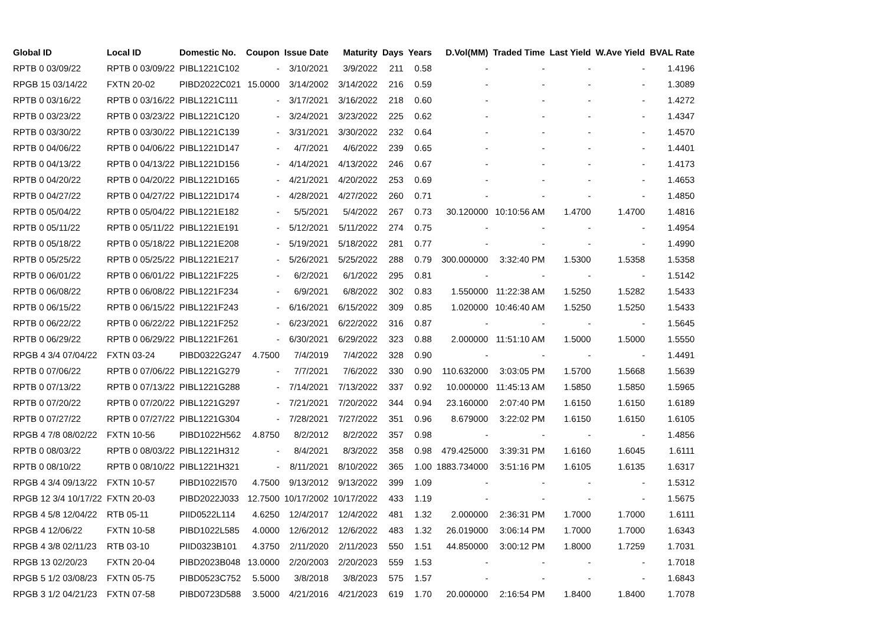| Global ID | Local ID | Domestic No. | Coupon | Issue Date | Maturity | Days | Years | D.Vol(MM) | Traded Time | Last Yield | W.Ave Yield | BVAL Rate |
| --- | --- | --- | --- | --- | --- | --- | --- | --- | --- | --- | --- | --- |
| RPTB 0 03/09/22 | RPTB 0 03/09/22 | PIBL1221C102 | - | 3/10/2021 | 3/9/2022 | 211 | 0.58 | - | - | - | - | 1.4196 |
| RPGB 15 03/14/22 | FXTN 20-02 | PIBD2022C021 | 15.0000 | 3/14/2002 | 3/14/2022 | 216 | 0.59 | - | - | - | - | 1.3089 |
| RPTB 0 03/16/22 | RPTB 0 03/16/22 | PIBL1221C111 | - | 3/17/2021 | 3/16/2022 | 218 | 0.60 | - | - | - | - | 1.4272 |
| RPTB 0 03/23/22 | RPTB 0 03/23/22 | PIBL1221C120 | - | 3/24/2021 | 3/23/2022 | 225 | 0.62 | - | - | - | - | 1.4347 |
| RPTB 0 03/30/22 | RPTB 0 03/30/22 | PIBL1221C139 | - | 3/31/2021 | 3/30/2022 | 232 | 0.64 | - | - | - | - | 1.4570 |
| RPTB 0 04/06/22 | RPTB 0 04/06/22 | PIBL1221D147 | - | 4/7/2021 | 4/6/2022 | 239 | 0.65 | - | - | - | - | 1.4401 |
| RPTB 0 04/13/22 | RPTB 0 04/13/22 | PIBL1221D156 | - | 4/14/2021 | 4/13/2022 | 246 | 0.67 | - | - | - | - | 1.4173 |
| RPTB 0 04/20/22 | RPTB 0 04/20/22 | PIBL1221D165 | - | 4/21/2021 | 4/20/2022 | 253 | 0.69 | - | - | - | - | 1.4653 |
| RPTB 0 04/27/22 | RPTB 0 04/27/22 | PIBL1221D174 | - | 4/28/2021 | 4/27/2022 | 260 | 0.71 | - | - | - | - | 1.4850 |
| RPTB 0 05/04/22 | RPTB 0 05/04/22 | PIBL1221E182 | - | 5/5/2021 | 5/4/2022 | 267 | 0.73 | 30.120000 | 10:10:56 AM | 1.4700 | 1.4700 | 1.4816 |
| RPTB 0 05/11/22 | RPTB 0 05/11/22 | PIBL1221E191 | - | 5/12/2021 | 5/11/2022 | 274 | 0.75 | - | - | - | - | 1.4954 |
| RPTB 0 05/18/22 | RPTB 0 05/18/22 | PIBL1221E208 | - | 5/19/2021 | 5/18/2022 | 281 | 0.77 | - | - | - | - | 1.4990 |
| RPTB 0 05/25/22 | RPTB 0 05/25/22 | PIBL1221E217 | - | 5/26/2021 | 5/25/2022 | 288 | 0.79 | 300.000000 | 3:32:40 PM | 1.5300 | 1.5358 | 1.5358 |
| RPTB 0 06/01/22 | RPTB 0 06/01/22 | PIBL1221F225 | - | 6/2/2021 | 6/1/2022 | 295 | 0.81 | - | - | - | - | 1.5142 |
| RPTB 0 06/08/22 | RPTB 0 06/08/22 | PIBL1221F234 | - | 6/9/2021 | 6/8/2022 | 302 | 0.83 | 1.550000 | 11:22:38 AM | 1.5250 | 1.5282 | 1.5433 |
| RPTB 0 06/15/22 | RPTB 0 06/15/22 | PIBL1221F243 | - | 6/16/2021 | 6/15/2022 | 309 | 0.85 | 1.020000 | 10:46:40 AM | 1.5250 | 1.5250 | 1.5433 |
| RPTB 0 06/22/22 | RPTB 0 06/22/22 | PIBL1221F252 | - | 6/23/2021 | 6/22/2022 | 316 | 0.87 | - | - | - | - | 1.5645 |
| RPTB 0 06/29/22 | RPTB 0 06/29/22 | PIBL1221F261 | - | 6/30/2021 | 6/29/2022 | 323 | 0.88 | 2.000000 | 11:51:10 AM | 1.5000 | 1.5000 | 1.5550 |
| RPGB 4 3/4 07/04/22 | FXTN 03-24 | PIBD0322G247 | 4.7500 | 7/4/2019 | 7/4/2022 | 328 | 0.90 | - | - | - | - | 1.4491 |
| RPTB 0 07/06/22 | RPTB 0 07/06/22 | PIBL1221G279 | - | 7/7/2021 | 7/6/2022 | 330 | 0.90 | 110.632000 | 3:03:05 PM | 1.5700 | 1.5668 | 1.5639 |
| RPTB 0 07/13/22 | RPTB 0 07/13/22 | PIBL1221G288 | - | 7/14/2021 | 7/13/2022 | 337 | 0.92 | 10.000000 | 11:45:13 AM | 1.5850 | 1.5850 | 1.5965 |
| RPTB 0 07/20/22 | RPTB 0 07/20/22 | PIBL1221G297 | - | 7/21/2021 | 7/20/2022 | 344 | 0.94 | 23.160000 | 2:07:40 PM | 1.6150 | 1.6150 | 1.6189 |
| RPTB 0 07/27/22 | RPTB 0 07/27/22 | PIBL1221G304 | - | 7/28/2021 | 7/27/2022 | 351 | 0.96 | 8.679000 | 3:22:02 PM | 1.6150 | 1.6150 | 1.6105 |
| RPGB 4 7/8 08/02/22 | FXTN 10-56 | PIBD1022H562 | 4.8750 | 8/2/2012 | 8/2/2022 | 357 | 0.98 | - | - | - | - | 1.4856 |
| RPTB 0 08/03/22 | RPTB 0 08/03/22 | PIBL1221H312 | - | 8/4/2021 | 8/3/2022 | 358 | 0.98 | 479.425000 | 3:39:31 PM | 1.6160 | 1.6045 | 1.6111 |
| RPTB 0 08/10/22 | RPTB 0 08/10/22 | PIBL1221H321 | - | 8/11/2021 | 8/10/2022 | 365 | 1.00 | 1883.734000 | 3:51:16 PM | 1.6105 | 1.6135 | 1.6317 |
| RPGB 4 3/4 09/13/22 | FXTN 10-57 | PIBD1022I570 | 4.7500 | 9/13/2012 | 9/13/2022 | 399 | 1.09 | - | - | - | - | 1.5312 |
| RPGB 12 3/4 10/17/22 | FXTN 20-03 | PIBD2022J033 | 12.7500 | 10/17/2002 | 10/17/2022 | 433 | 1.19 | - | - | - | - | 1.5675 |
| RPGB 4 5/8 12/04/22 | RTB 05-11 | PIID0522L114 | 4.6250 | 12/4/2017 | 12/4/2022 | 481 | 1.32 | 2.000000 | 2:36:31 PM | 1.7000 | 1.7000 | 1.6111 |
| RPGB 4 12/06/22 | FXTN 10-58 | PIBD1022L585 | 4.0000 | 12/6/2012 | 12/6/2022 | 483 | 1.32 | 26.019000 | 3:06:14 PM | 1.7000 | 1.7000 | 1.6343 |
| RPGB 4 3/8 02/11/23 | RTB 03-10 | PIID0323B101 | 4.3750 | 2/11/2020 | 2/11/2023 | 550 | 1.51 | 44.850000 | 3:00:12 PM | 1.8000 | 1.7259 | 1.7031 |
| RPGB 13 02/20/23 | FXTN 20-04 | PIBD2023B048 | 13.0000 | 2/20/2003 | 2/20/2023 | 559 | 1.53 | - | - | - | - | 1.7018 |
| RPGB 5 1/2 03/08/23 | FXTN 05-75 | PIBD0523C752 | 5.5000 | 3/8/2018 | 3/8/2023 | 575 | 1.57 | - | - | - | - | 1.6843 |
| RPGB 3 1/2 04/21/23 | FXTN 07-58 | PIBD0723D588 | 3.5000 | 4/21/2016 | 4/21/2023 | 619 | 1.70 | 20.000000 | 2:16:54 PM | 1.8400 | 1.8400 | 1.7078 |